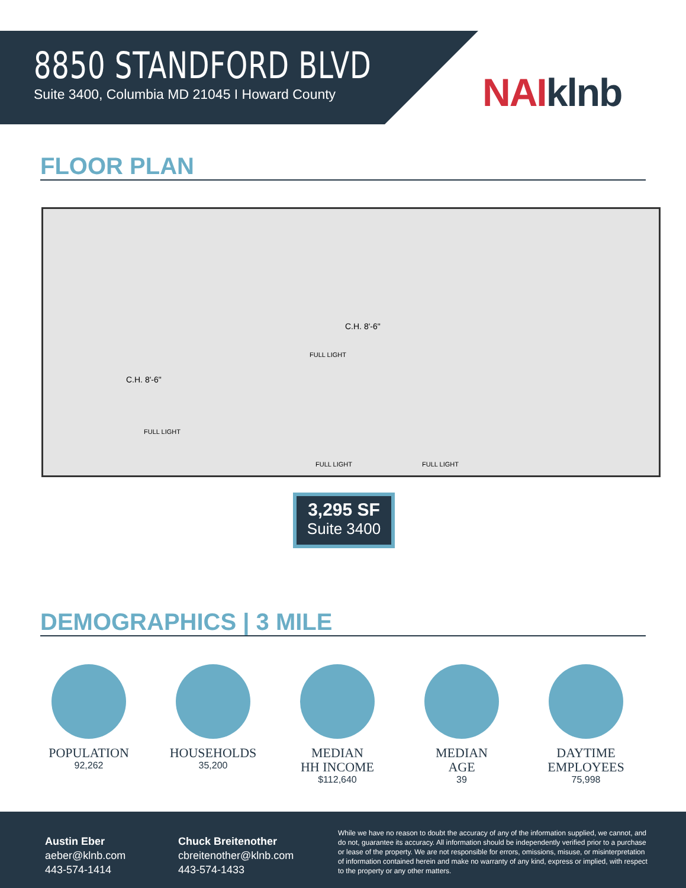8850 STANDFORD BLVD
Suite 3400, Columbia MD 21045 I Howard County
NAIklnb
FLOOR PLAN
C.H. 8'-6"
C.H. 8'-6"
FULL LIGHT
FULL LIGHT
FULL LIGHT FULL LIGHT
3,295 SF
Suite 3400
DEMOGRAPHICS | 3 MILE
POPULATION
92,262
HOUSEHOLDS
35,200
MEDIAN
HH INCOME
$112,640
MEDIAN
AGE
39
DAYTIME
EMPLOYEES
75,998
Austin Eber
aeber@klnb.com
443-574-1414
Chuck Breitenother
cbreitenother@klnb.com
443-574-1433
While we have no reason to doubt the accuracy of any of the information supplied, we cannot, and do not, guarantee its accuracy. All information should be independently verified prior to a purchase or lease of the property. We are not responsible for errors, omissions, misuse, or misinterpretation of information contained herein and make no warranty of any kind, express or implied, with respect to the property or any other matters.